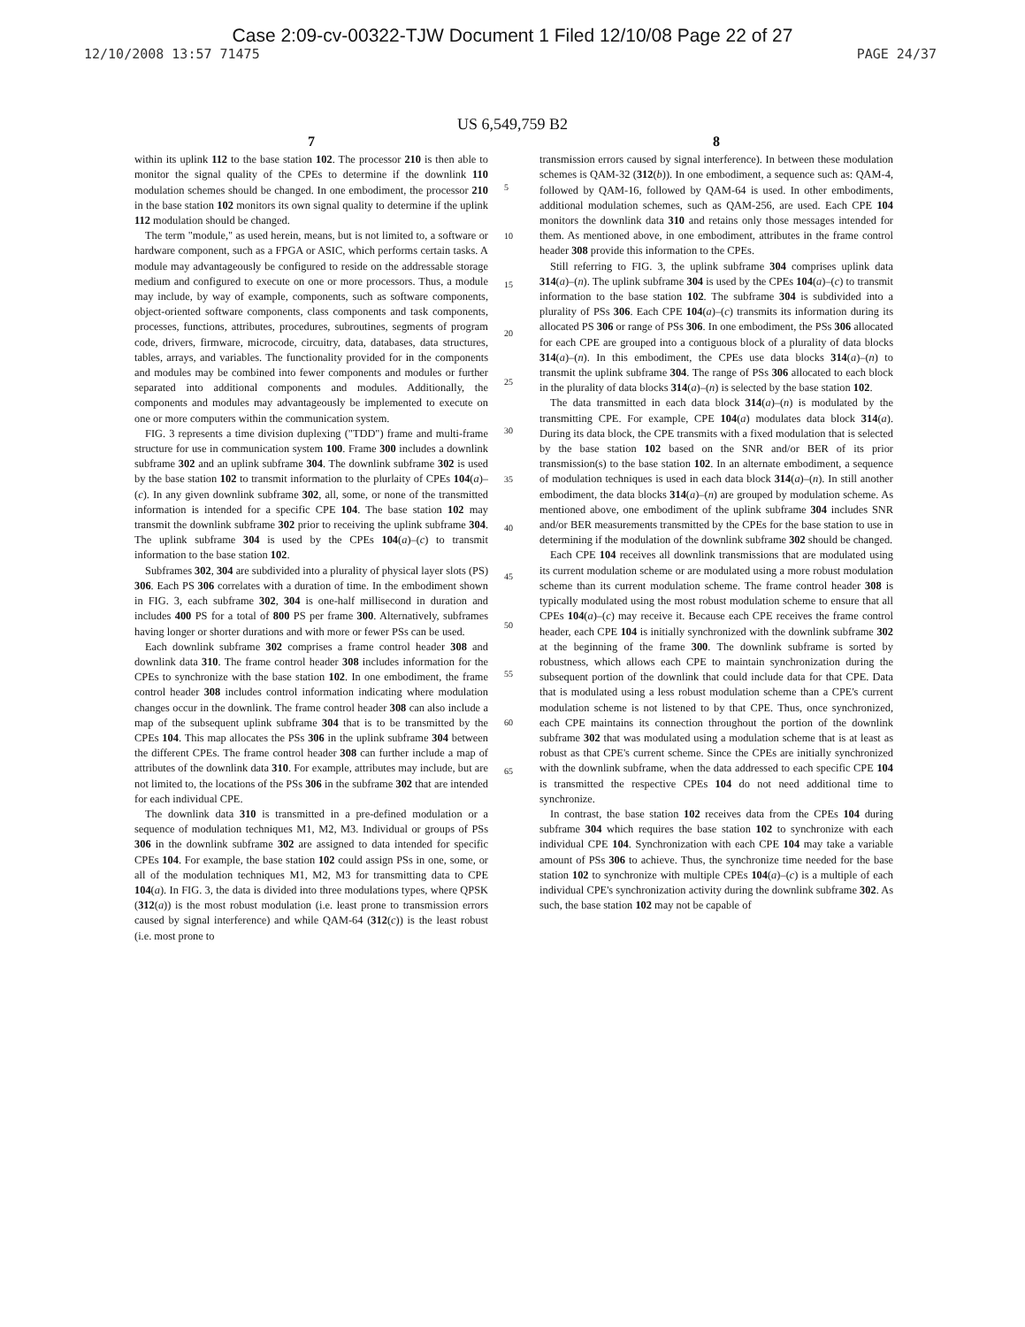Case 2:09-cv-00322-TJW Document 1 Filed 12/10/08 Page 22 of 27
12/10/2008 13:57 71475 PAGE 24/37
US 6,549,759 B2
7
within its uplink 112 to the base station 102. The processor 210 is then able to monitor the signal quality of the CPEs to determine if the downlink 110 modulation schemes should be changed. In one embodiment, the processor 210 in the base station 102 monitors its own signal quality to determine if the uplink 112 modulation should be changed.
The term "module," as used herein, means, but is not limited to, a software or hardware component, such as a FPGA or ASIC, which performs certain tasks. A module may advantageously be configured to reside on the addressable storage medium and configured to execute on one or more processors. Thus, a module may include, by way of example, components, such as software components, object-oriented software components, class components and task components, processes, functions, attributes, procedures, subroutines, segments of program code, drivers, firmware, microcode, circuitry, data, databases, data structures, tables, arrays, and variables. The functionality provided for in the components and modules may be combined into fewer components and modules or further separated into additional components and modules. Additionally, the components and modules may advantageously be implemented to execute on one or more computers within the communication system.
FIG. 3 represents a time division duplexing ("TDD") frame and multi-frame structure for use in communication system 100. Frame 300 includes a downlink subframe 302 and an uplink subframe 304. The downlink subframe 302 is used by the base station 102 to transmit information to the plurlaity of CPEs 104(a)–(c). In any given downlink subframe 302, all, some, or none of the transmitted information is intended for a specific CPE 104. The base station 102 may transmit the downlink subframe 302 prior to receiving the uplink subframe 304. The uplink subframe 304 is used by the CPEs 104(a)–(c) to transmit information to the base station 102.
Subframes 302, 304 are subdivided into a plurality of physical layer slots (PS) 306. Each PS 306 correlates with a duration of time. In the embodiment shown in FIG. 3, each subframe 302, 304 is one-half millisecond in duration and includes 400 PS for a total of 800 PS per frame 300. Alternatively, subframes having longer or shorter durations and with more or fewer PSs can be used.
Each downlink subframe 302 comprises a frame control header 308 and downlink data 310. The frame control header 308 includes information for the CPEs to synchronize with the base station 102. In one embodiment, the frame control header 308 includes control information indicating where modulation changes occur in the downlink. The frame control header 308 can also include a map of the subsequent uplink subframe 304 that is to be transmitted by the CPEs 104. This map allocates the PSs 306 in the uplink subframe 304 between the different CPEs. The frame control header 308 can further include a map of attributes of the downlink data 310. For example, attributes may include, but are not limited to, the locations of the PSs 306 in the subframe 302 that are intended for each individual CPE.
The downlink data 310 is transmitted in a pre-defined modulation or a sequence of modulation techniques M1, M2, M3. Individual or groups of PSs 306 in the downlink subframe 302 are assigned to data intended for specific CPEs 104. For example, the base station 102 could assign PSs in one, some, or all of the modulation techniques M1, M2, M3 for transmitting data to CPE 104(a). In FIG. 3, the data is divided into three modulations types, where QPSK (312(a)) is the most robust modulation (i.e. least prone to transmission errors caused by signal interference) and while QAM-64 (312(c)) is the least robust (i.e. most prone to
5
10
15
20
25
30
35
40
45
50
55
60
65
8
transmission errors caused by signal interference). In between these modulation schemes is QAM-32 (312(b)). In one embodiment, a sequence such as: QAM-4, followed by QAM-16, followed by QAM-64 is used. In other embodiments, additional modulation schemes, such as QAM-256, are used. Each CPE 104 monitors the downlink data 310 and retains only those messages intended for them. As mentioned above, in one embodiment, attributes in the frame control header 308 provide this information to the CPEs.
Still referring to FIG. 3, the uplink subframe 304 comprises uplink data 314(a)–(n). The uplink subframe 304 is used by the CPEs 104(a)–(c) to transmit information to the base station 102. The subframe 304 is subdivided into a plurality of PSs 306. Each CPE 104(a)–(c) transmits its information during its allocated PS 306 or range of PSs 306. In one embodiment, the PSs 306 allocated for each CPE are grouped into a contiguous block of a plurality of data blocks 314(a)–(n). In this embodiment, the CPEs use data blocks 314(a)–(n) to transmit the uplink subframe 304. The range of PSs 306 allocated to each block in the plurality of data blocks 314(a)–(n) is selected by the base station 102.
The data transmitted in each data block 314(a)–(n) is modulated by the transmitting CPE. For example, CPE 104(a) modulates data block 314(a). During its data block, the CPE transmits with a fixed modulation that is selected by the base station 102 based on the SNR and/or BER of its prior transmission(s) to the base station 102. In an alternate embodiment, a sequence of modulation techniques is used in each data block 314(a)–(n). In still another embodiment, the data blocks 314(a)–(n) are grouped by modulation scheme. As mentioned above, one embodiment of the uplink subframe 304 includes SNR and/or BER measurements transmitted by the CPEs for the base station to use in determining if the modulation of the downlink subframe 302 should be changed.
Each CPE 104 receives all downlink transmissions that are modulated using its current modulation scheme or are modulated using a more robust modulation scheme than its current modulation scheme. The frame control header 308 is typically modulated using the most robust modulation scheme to ensure that all CPEs 104(a)–(c) may receive it. Because each CPE receives the frame control header, each CPE 104 is initially synchronized with the downlink subframe 302 at the beginning of the frame 300. The downlink subframe is sorted by robustness, which allows each CPE to maintain synchronization during the subsequent portion of the downlink that could include data for that CPE. Data that is modulated using a less robust modulation scheme than a CPE's current modulation scheme is not listened to by that CPE. Thus, once synchronized, each CPE maintains its connection throughout the portion of the downlink subframe 302 that was modulated using a modulation scheme that is at least as robust as that CPE's current scheme. Since the CPEs are initially synchronized with the downlink subframe, when the data addressed to each specific CPE 104 is transmitted the respective CPEs 104 do not need additional time to synchronize.
In contrast, the base station 102 receives data from the CPEs 104 during subframe 304 which requires the base station 102 to synchronize with each individual CPE 104. Synchronization with each CPE 104 may take a variable amount of PSs 306 to achieve. Thus, the synchronize time needed for the base station 102 to synchronize with multiple CPEs 104(a)–(c) is a multiple of each individual CPE's synchronization activity during the downlink subframe 302. As such, the base station 102 may not be capable of